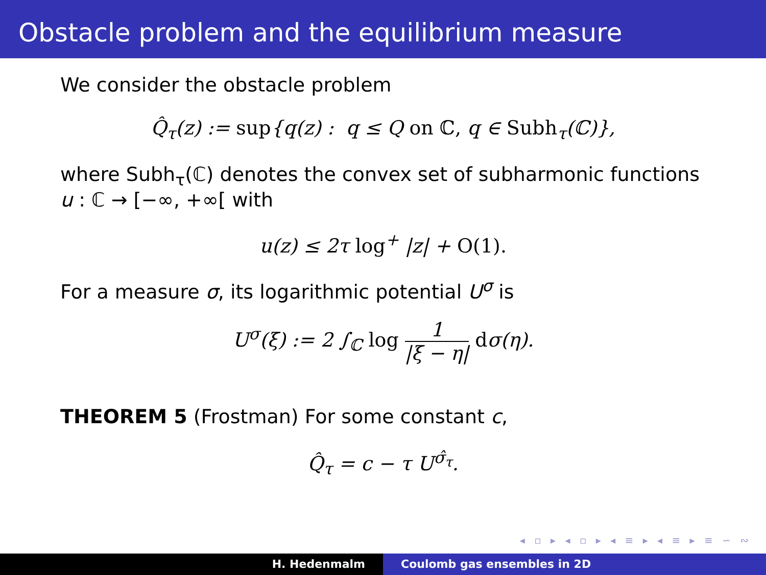Obstacle problem and the equilibrium measure
We consider the obstacle problem
Q̂<sub>τ</sub>(z) := sup{q(z) : q ≤ Q on ℂ, q ∈ Subh<sub>τ</sub>(ℂ)},
where Subh<sub>τ</sub>(ℂ) denotes the convex set of subharmonic functions u : ℂ → [−∞, +∞[ with
u(z) ≤ 2τ log<sup>+</sup> |z| + O(1).
For a measure σ, its logarithmic potential U<sup>σ</sup> is
U<sup>σ</sup>(ξ) := 2 ∫<sub>ℂ</sub> log 1 |ξ − η| dσ(η).
THEOREM 5 (Frostman) For some constant c,
Q̂<sub>τ</sub> = c − τ U<sup>σ̂<sub>τ</sub></sup>.
◂ ▫ ▸ ◂ ▫ ▸ ◂ ≡ ▸ ◂ ≡ ▸ ≡ ∽ ∾
H. Hedenmalm Coulomb gas ensembles in 2D